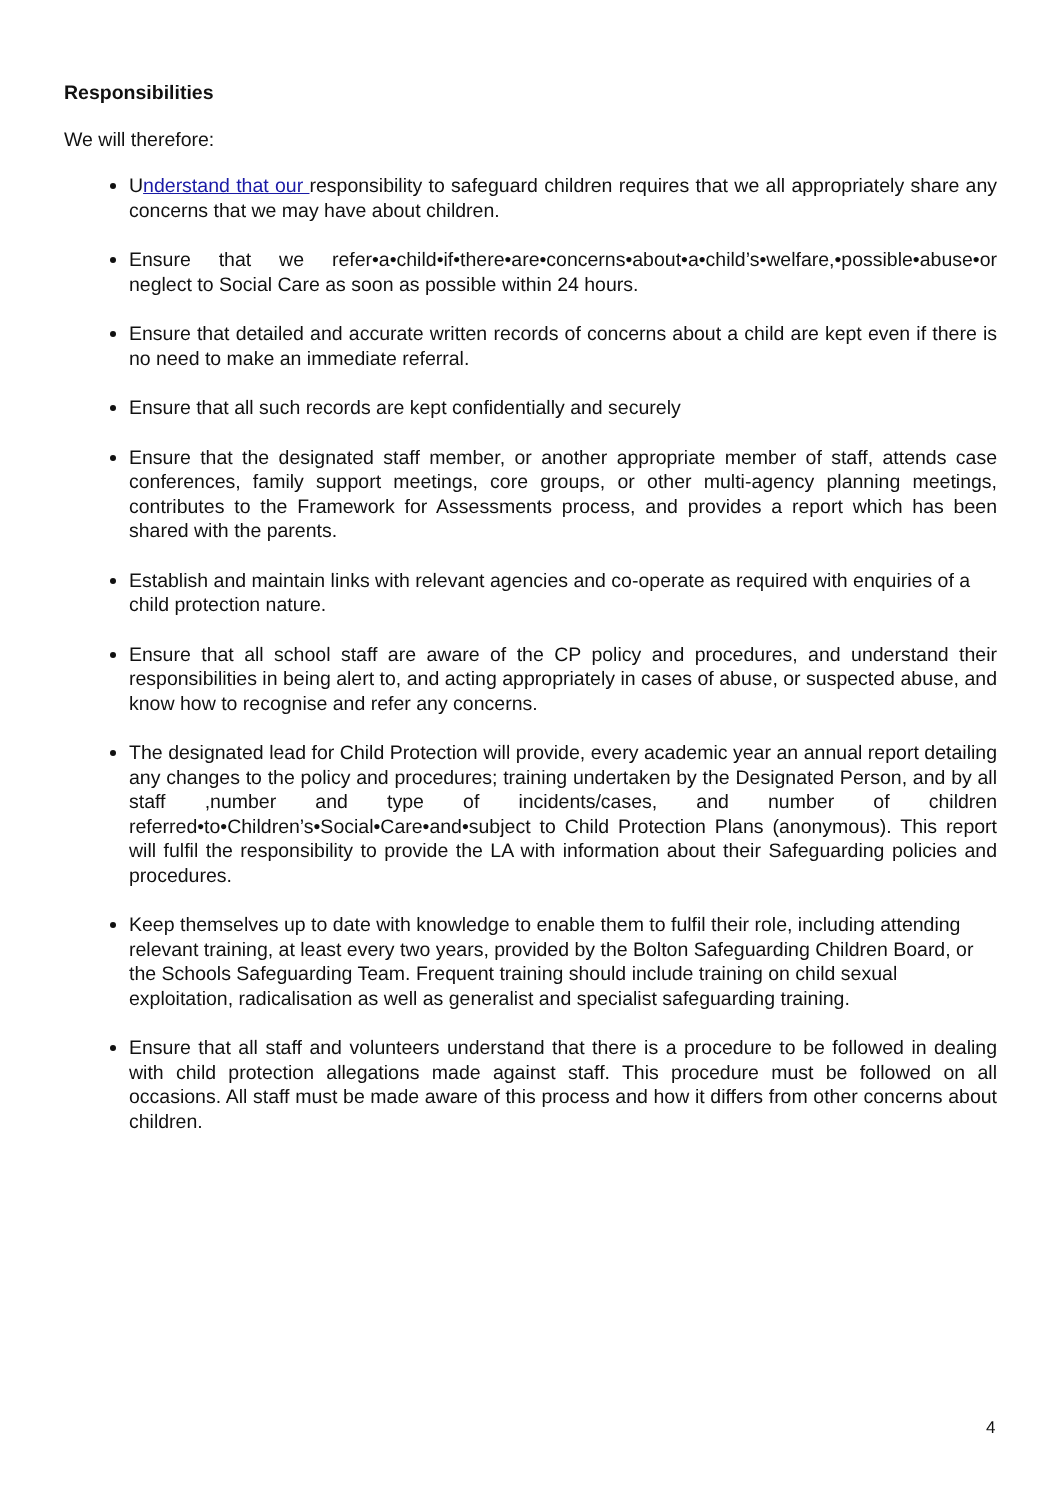Responsibilities
We will therefore:
Understand that our responsibility to safeguard children requires that we all appropriately share any concerns that we may have about children.
Ensure that we refer•a•child•if•there•are•concerns•about•a•child’s•welfare,•possible•abuse•or neglect to Social Care as soon as possible within 24 hours.
Ensure that detailed and accurate written records of concerns about a child are kept even if there is no need to make an immediate referral.
Ensure that all such records are kept confidentially and securely
Ensure that the designated staff member, or another appropriate member of staff, attends case conferences, family support meetings, core groups, or other multi-agency planning meetings, contributes to the Framework for Assessments process, and provides a report which has been shared with the parents.
Establish and maintain links with relevant agencies and co-operate as required with enquiries of a child protection nature.
Ensure that all school staff are aware of the CP policy and procedures, and understand their responsibilities in being alert to, and acting appropriately in cases of abuse, or suspected abuse, and know how to recognise and refer any concerns.
The designated lead for Child Protection will provide, every academic year an annual report detailing any changes to the policy and procedures; training undertaken by the Designated Person, and by all staff ,number and type of incidents/cases, and number of children referred•to•Children’s•Social•Care•and•subject to Child Protection Plans (anonymous). This report will fulfil the responsibility to provide the LA with information about their Safeguarding policies and procedures.
Keep themselves up to date with knowledge to enable them to fulfil their role, including attending relevant training, at least every two years, provided by the Bolton Safeguarding Children Board, or the Schools Safeguarding Team. Frequent training should include training on child sexual exploitation, radicalisation as well as generalist and specialist safeguarding training.
Ensure that all staff and volunteers understand that there is a procedure to be followed in dealing with child protection allegations made against staff. This procedure must be followed on all occasions. All staff must be made aware of this process and how it differs from other concerns about children.
4